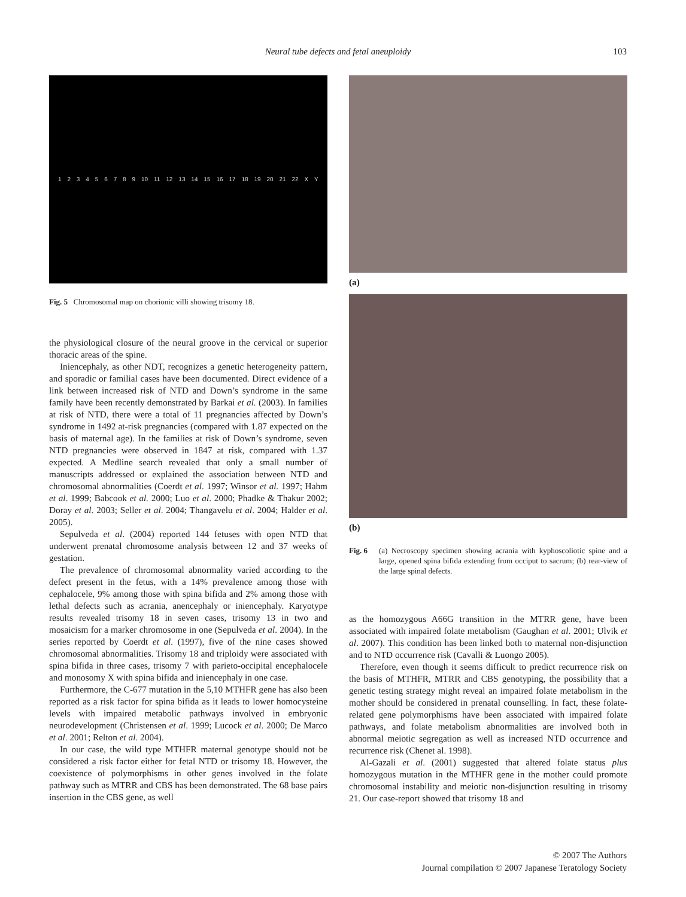Neural tube defects and fetal aneuploidy
103
123456789 10 11 12 13 14 15 16 17 18 19 20 21 22 X Y
Fig. 5 Chromosomal map on chorionic villi showing trisomy 18.
the physiological closure of the neural groove in the cervical or superior thoracic areas of the spine.
Iniencephaly, as other NDT, recognizes a genetic heterogeneity pattern, and sporadic or familial cases have been documented. Direct evidence of a link between increased risk of NTD and Down’s syndrome in the same family have been recently demonstrated by Barkai et al. (2003). In families at risk of NTD, there were a total of 11 pregnancies affected by Down’s syndrome in 1492 at-risk pregnancies (compared with 1.87 expected on the basis of maternal age). In the families at risk of Down’s syndrome, seven NTD pregnancies were observed in 1847 at risk, compared with 1.37 expected. A Medline search revealed that only a small number of manuscripts addressed or explained the association between NTD and chromosomal abnormalities (Coerdt et al. 1997; Winsor et al. 1997; Hahm et al. 1999; Babcook et al. 2000; Luo et al. 2000; Phadke & Thakur 2002; Doray et al. 2003; Seller et al. 2004; Thangavelu et al. 2004; Halder et al. 2005).
Sepulveda et al. (2004) reported 144 fetuses with open NTD that underwent prenatal chromosome analysis between 12 and 37 weeks of gestation.
The prevalence of chromosomal abnormality varied according to the defect present in the fetus, with a 14% prevalence among those with cephalocele, 9% among those with spina bifida and 2% among those with lethal defects such as acrania, anencephaly or iniencephaly. Karyotype results revealed trisomy 18 in seven cases, trisomy 13 in two and mosaicism for a marker chromosome in one (Sepulveda et al. 2004). In the series reported by Coerdt et al. (1997), five of the nine cases showed chromosomal abnormalities. Trisomy 18 and triploidy were associated with spina bifida in three cases, trisomy 7 with parieto-occipital encephalocele and monosomy X with spina bifida and iniencephaly in one case.
Furthermore, the C-677 mutation in the 5,10 MTHFR gene has also been reported as a risk factor for spina bifida as it leads to lower homocysteine levels with impaired metabolic pathways involved in embryonic neurodevelopment (Christensen et al. 1999; Lucock et al. 2000; De Marco et al. 2001; Relton et al. 2004).
In our case, the wild type MTHFR maternal genotype should not be considered a risk factor either for fetal NTD or trisomy 18. However, the coexistence of polymorphisms in other genes involved in the folate pathway such as MTRR and CBS has been demonstrated. The 68 base pairs insertion in the CBS gene, as well
(a)
(b)
Fig. 6 (a) Necroscopy specimen showing acrania with kyphoscoliotic spine and a large, opened spina bifida extending from occiput to sacrum; (b) rear-view of the large spinal defects.
as the homozygous A66G transition in the MTRR gene, have been associated with impaired folate metabolism (Gaughan et al. 2001; Ulvik et al. 2007). This condition has been linked both to maternal non-disjunction and to NTD occurrence risk (Cavalli & Luongo 2005).
Therefore, even though it seems difficult to predict recurrence risk on the basis of MTHFR, MTRR and CBS genotyping, the possibility that a genetic testing strategy might reveal an impaired folate metabolism in the mother should be considered in prenatal counselling. In fact, these folate-related gene polymorphisms have been associated with impaired folate pathways, and folate metabolism abnormalities are involved both in abnormal meiotic segregation as well as increased NTD occurrence and recurrence risk (Chenet al. 1998).
Al-Gazali et al. (2001) suggested that altered folate status plus homozygous mutation in the MTHFR gene in the mother could promote chromosomal instability and meiotic non-disjunction resulting in trisomy 21. Our case-report showed that trisomy 18 and
© 2007 The Authors
Journal compilation © 2007 Japanese Teratology Society